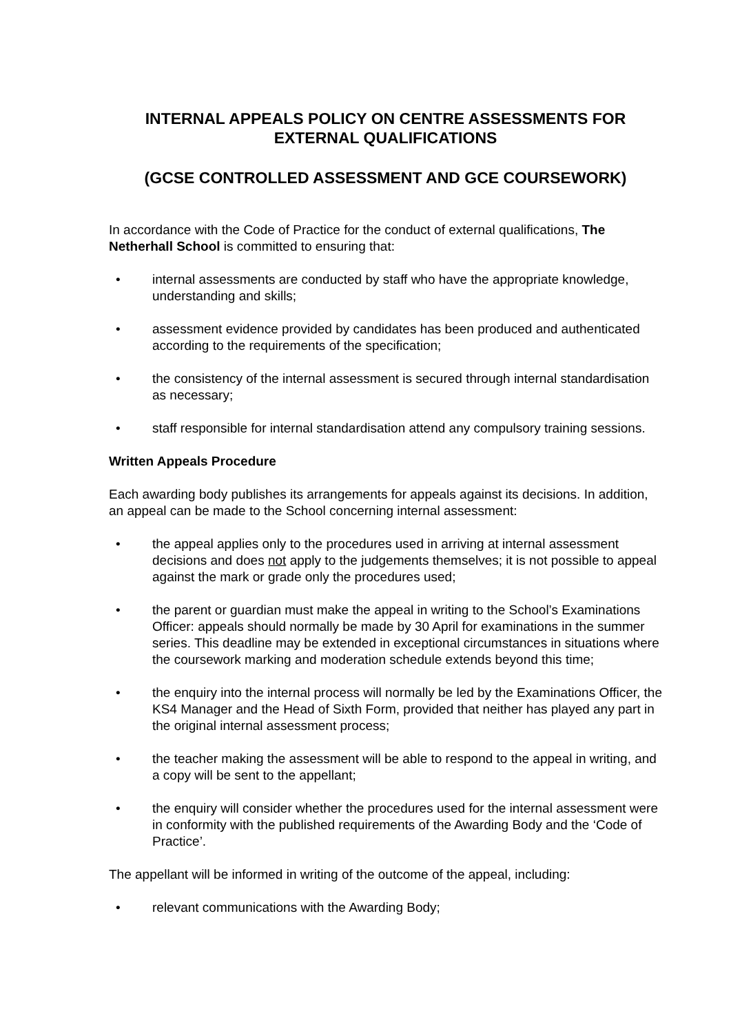INTERNAL APPEALS POLICY ON CENTRE ASSESSMENTS FOR EXTERNAL QUALIFICATIONS
(GCSE CONTROLLED ASSESSMENT AND GCE COURSEWORK)
In accordance with the Code of Practice for the conduct of external qualifications, The Netherhall School is committed to ensuring that:
• internal assessments are conducted by staff who have the appropriate knowledge, understanding and skills;
• assessment evidence provided by candidates has been produced and authenticated according to the requirements of the specification;
• the consistency of the internal assessment is secured through internal standardisation as necessary;
• staff responsible for internal standardisation attend any compulsory training sessions.
Written Appeals Procedure
Each awarding body publishes its arrangements for appeals against its decisions. In addition, an appeal can be made to the School concerning internal assessment:
• the appeal applies only to the procedures used in arriving at internal assessment decisions and does not apply to the judgements themselves; it is not possible to appeal against the mark or grade only the procedures used;
• the parent or guardian must make the appeal in writing to the School’s Examinations Officer: appeals should normally be made by 30 April for examinations in the summer series. This deadline may be extended in exceptional circumstances in situations where the coursework marking and moderation schedule extends beyond this time;
• the enquiry into the internal process will normally be led by the Examinations Officer, the KS4 Manager and the Head of Sixth Form, provided that neither has played any part in the original internal assessment process;
• the teacher making the assessment will be able to respond to the appeal in writing, and a copy will be sent to the appellant;
• the enquiry will consider whether the procedures used for the internal assessment were in conformity with the published requirements of the Awarding Body and the ‘Code of Practice’.
The appellant will be informed in writing of the outcome of the appeal, including:
• relevant communications with the Awarding Body;